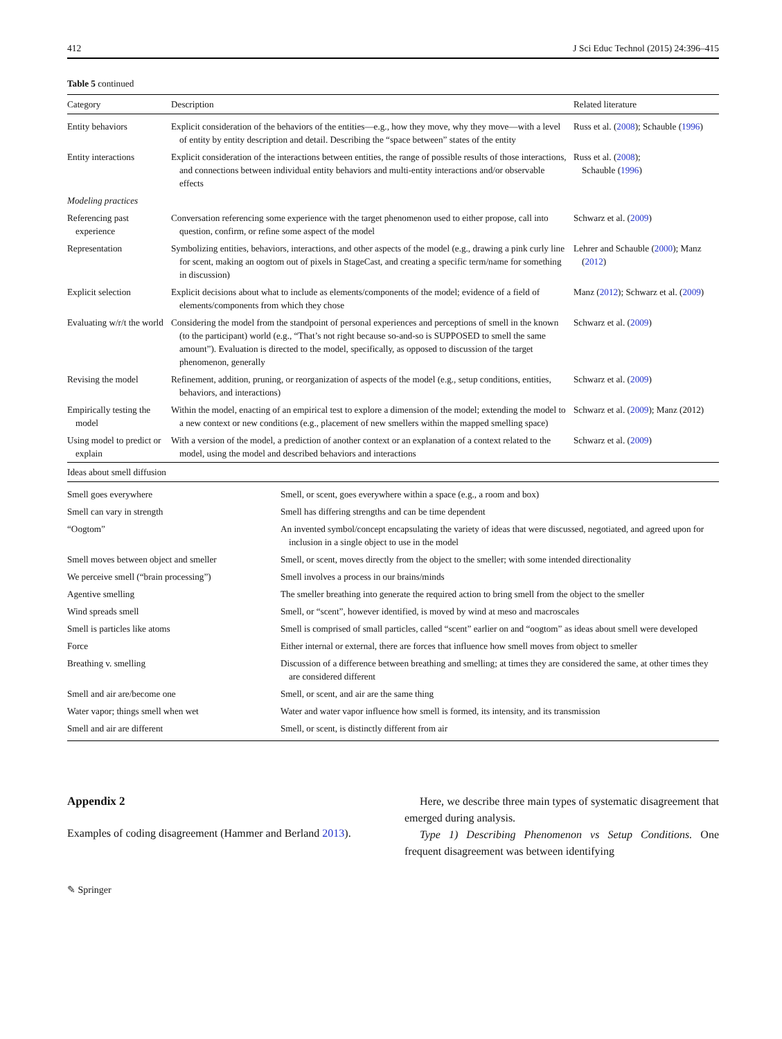412 J Sci Educ Technol (2015) 24:396–415
Table 5 continued
| Category | Description | Related literature |
| --- | --- | --- |
| Entity behaviors | Explicit consideration of the behaviors of the entities—e.g., how they move, why they move—with a level of entity by entity description and detail. Describing the “space between” states of the entity | Russ et al. ( 2008 ); Schauble ( 1996 ) |
| Entity interactions | Explicit consideration of the interactions between entities, the range of possible results of those interactions, and connections between individual entity behaviors and multi-entity interactions and/or observable effects | Russ et al. ( 2008 ); Schauble ( 1996 ) |
| Modeling practices | | |
| Referencing past experience | Conversation referencing some experience with the target phenomenon used to either propose, call into question, confirm, or refine some aspect of the model | Schwarz et al. ( 2009 ) |
| Representation | Symbolizing entities, behaviors, interactions, and other aspects of the model (e.g., drawing a pink curly line for scent, making an oogtom out of pixels in StageCast, and creating a specific term/name for something in discussion) | Lehrer and Schauble ( 2000 ); Manz ( 2012 ) |
| Explicit selection | Explicit decisions about what to include as elements/components of the model; evidence of a field of elements/components from which they chose | Manz ( 2012 ); Schwarz et al. ( 2009 ) |
| Evaluating w/r/t the world | Considering the model from the standpoint of personal experiences and perceptions of smell in the known (to the participant) world (e.g., “That’s not right because so-and-so is SUPPOSED to smell the same amount”). Evaluation is directed to the model, specifically, as opposed to discussion of the target phenomenon, generally | Schwarz et al. ( 2009 ) |
| Revising the model | Refinement, addition, pruning, or reorganization of aspects of the model (e.g., setup conditions, entities, behaviors, and interactions) | Schwarz et al. ( 2009 ) |
| Empirically testing the model | Within the model, enacting of an empirical test to explore a dimension of the model; extending the model to a new context or new conditions (e.g., placement of new smellers within the mapped smelling space) | Schwarz et al. ( 2009 ); Manz (2012) |
| Using model to predict or explain | With a version of the model, a prediction of another context or an explanation of a context related to the model, using the model and described behaviors and interactions | Schwarz et al. ( 2009 ) |
| Ideas about smell diffusion | |
| --- | --- |
| Smell goes everywhere | Smell, or scent, goes everywhere within a space (e.g., a room and box) |
| Smell can vary in strength | Smell has differing strengths and can be time dependent |
| “Oogtom” | An invented symbol/concept encapsulating the variety of ideas that were discussed, negotiated, and agreed upon for inclusion in a single object to use in the model |
| Smell moves between object and smeller | Smell, or scent, moves directly from the object to the smeller; with some intended directionality |
| We perceive smell (“brain processing”) | Smell involves a process in our brains/minds |
| Agentive smelling | The smeller breathing into generate the required action to bring smell from the object to the smeller |
| Wind spreads smell | Smell, or “scent”, however identified, is moved by wind at meso and macroscales |
| Smell is particles like atoms | Smell is comprised of small particles, called “scent” earlier on and “oogtom” as ideas about smell were developed |
| Force | Either internal or external, there are forces that influence how smell moves from object to smeller |
| Breathing v. smelling | Discussion of a difference between breathing and smelling; at times they are considered the same, at other times they are considered different |
| Smell and air are/become one | Smell, or scent, and air are the same thing |
| Water vapor; things smell when wet | Water and water vapor influence how smell is formed, its intensity, and its transmission |
| Smell and air are different | Smell, or scent, is distinctly different from air |
Appendix 2
Examples of coding disagreement (Hammer and Berland 2013).
Here, we describe three main types of systematic disagreement that emerged during analysis.
Type 1) Describing Phenomenon vs Setup Conditions. One frequent disagreement was between identifying
✎ Springer